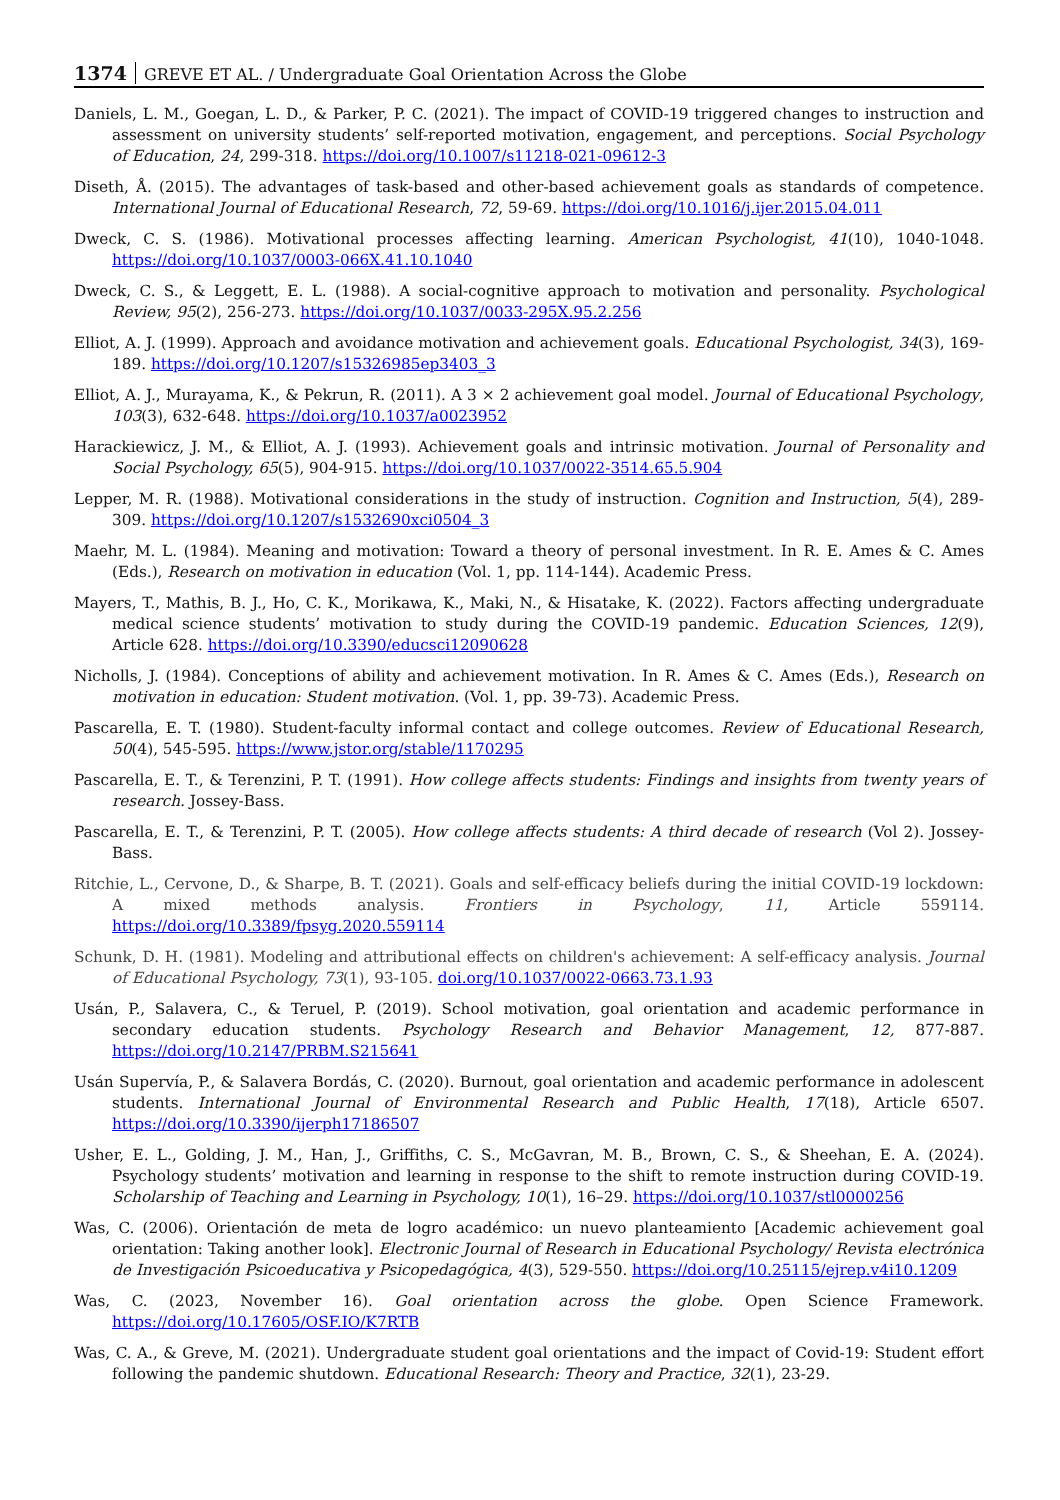1374 GREVE ET AL. / Undergraduate Goal Orientation Across the Globe
Daniels, L. M., Goegan, L. D., & Parker, P. C. (2021). The impact of COVID-19 triggered changes to instruction and assessment on university students’ self-reported motivation, engagement, and perceptions. Social Psychology of Education, 24, 299-318. https://doi.org/10.1007/s11218-021-09612-3
Diseth, Å. (2015). The advantages of task-based and other-based achievement goals as standards of competence. International Journal of Educational Research, 72, 59-69. https://doi.org/10.1016/j.ijer.2015.04.011
Dweck, C. S. (1986). Motivational processes affecting learning. American Psychologist, 41(10), 1040-1048. https://doi.org/10.1037/0003-066X.41.10.1040
Dweck, C. S., & Leggett, E. L. (1988). A social-cognitive approach to motivation and personality. Psychological Review, 95(2), 256-273. https://doi.org/10.1037/0033-295X.95.2.256
Elliot, A. J. (1999). Approach and avoidance motivation and achievement goals. Educational Psychologist, 34(3), 169-189. https://doi.org/10.1207/s15326985ep3403_3
Elliot, A. J., Murayama, K., & Pekrun, R. (2011). A 3 × 2 achievement goal model. Journal of Educational Psychology, 103(3), 632-648. https://doi.org/10.1037/a0023952
Harackiewicz, J. M., & Elliot, A. J. (1993). Achievement goals and intrinsic motivation. Journal of Personality and Social Psychology, 65(5), 904-915. https://doi.org/10.1037/0022-3514.65.5.904
Lepper, M. R. (1988). Motivational considerations in the study of instruction. Cognition and Instruction, 5(4), 289-309. https://doi.org/10.1207/s1532690xci0504_3
Maehr, M. L. (1984). Meaning and motivation: Toward a theory of personal investment. In R. E. Ames & C. Ames (Eds.), Research on motivation in education (Vol. 1, pp. 114-144). Academic Press.
Mayers, T., Mathis, B. J., Ho, C. K., Morikawa, K., Maki, N., & Hisatake, K. (2022). Factors affecting undergraduate medical science students’ motivation to study during the COVID-19 pandemic. Education Sciences, 12(9), Article 628. https://doi.org/10.3390/educsci12090628
Nicholls, J. (1984). Conceptions of ability and achievement motivation. In R. Ames & C. Ames (Eds.), Research on motivation in education: Student motivation. (Vol. 1, pp. 39-73). Academic Press.
Pascarella, E. T. (1980). Student-faculty informal contact and college outcomes. Review of Educational Research, 50(4), 545-595. https://www.jstor.org/stable/1170295
Pascarella, E. T., & Terenzini, P. T. (1991). How college affects students: Findings and insights from twenty years of research. Jossey-Bass.
Pascarella, E. T., & Terenzini, P. T. (2005). How college affects students: A third decade of research (Vol 2). Jossey-Bass.
Ritchie, L., Cervone, D., & Sharpe, B. T. (2021). Goals and self-efficacy beliefs during the initial COVID-19 lockdown: A mixed methods analysis. Frontiers in Psychology, 11, Article 559114. https://doi.org/10.3389/fpsyg.2020.559114
Schunk, D. H. (1981). Modeling and attributional effects on children's achievement: A self-efficacy analysis. Journal of Educational Psychology, 73(1), 93-105. doi.org/10.1037/0022-0663.73.1.93
Usán, P., Salavera, C., & Teruel, P. (2019). School motivation, goal orientation and academic performance in secondary education students. Psychology Research and Behavior Management, 12, 877-887. https://doi.org/10.2147/PRBM.S215641
Usán Supervía, P., & Salavera Bordás, C. (2020). Burnout, goal orientation and academic performance in adolescent students. International Journal of Environmental Research and Public Health, 17(18), Article 6507. https://doi.org/10.3390/ijerph17186507
Usher, E. L., Golding, J. M., Han, J., Griffiths, C. S., McGavran, M. B., Brown, C. S., & Sheehan, E. A. (2024). Psychology students’ motivation and learning in response to the shift to remote instruction during COVID-19. Scholarship of Teaching and Learning in Psychology, 10(1), 16–29. https://doi.org/10.1037/stl0000256
Was, C. (2006). Orientación de meta de logro académico: un nuevo planteamiento [Academic achievement goal orientation: Taking another look]. Electronic Journal of Research in Educational Psychology/ Revista electrónica de Investigación Psicoeducativa y Psicopedagógica, 4(3), 529-550. https://doi.org/10.25115/ejrep.v4i10.1209
Was, C. (2023, November 16). Goal orientation across the globe. Open Science Framework. https://doi.org/10.17605/OSF.IO/K7RTB
Was, C. A., & Greve, M. (2021). Undergraduate student goal orientations and the impact of Covid-19: Student effort following the pandemic shutdown. Educational Research: Theory and Practice, 32(1), 23-29.